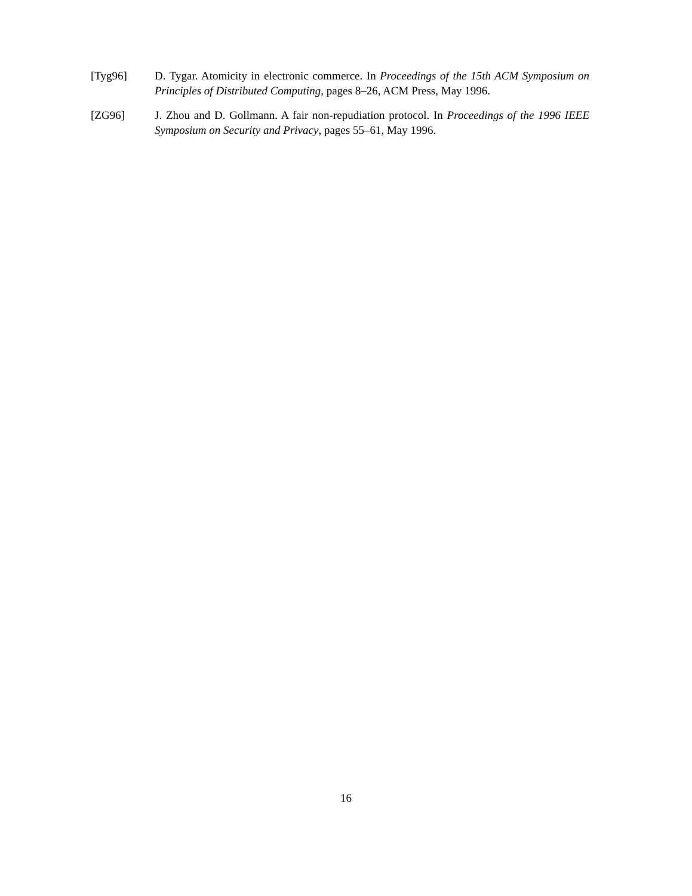[Tyg96] D. Tygar. Atomicity in electronic commerce. In Proceedings of the 15th ACM Symposium on Principles of Distributed Computing, pages 8–26, ACM Press, May 1996.
[ZG96] J. Zhou and D. Gollmann. A fair non-repudiation protocol. In Proceedings of the 1996 IEEE Symposium on Security and Privacy, pages 55–61, May 1996.
16